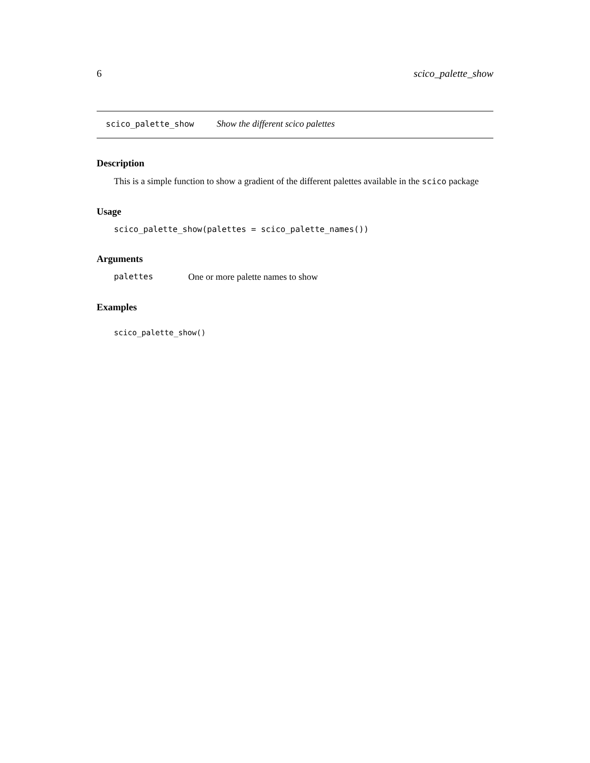6 scico_palette_show
scico_palette_show Show the different scico palettes
Description
This is a simple function to show a gradient of the different palettes available in the scico package
Usage
scico_palette_show(palettes = scico_palette_names())
Arguments
palettes One or more palette names to show
Examples
scico_palette_show()